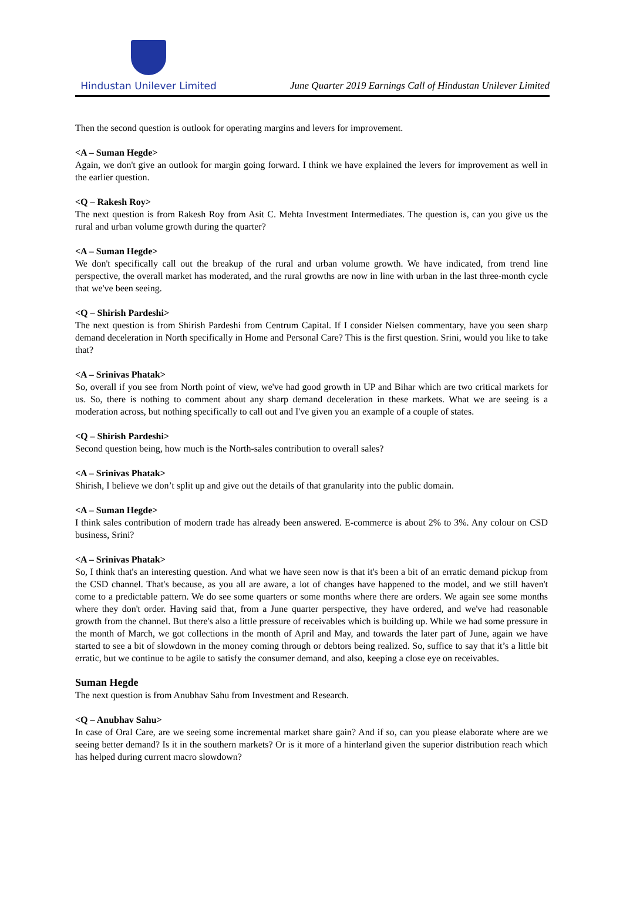Hindustan Unilever Limited
June Quarter 2019 Earnings Call of Hindustan Unilever Limited
Then the second question is outlook for operating margins and levers for improvement.
<A – Suman Hegde>
Again, we don't give an outlook for margin going forward. I think we have explained the levers for improvement as well in the earlier question.
<Q – Rakesh Roy>
The next question is from Rakesh Roy from Asit C. Mehta Investment Intermediates. The question is, can you give us the rural and urban volume growth during the quarter?
<A – Suman Hegde>
We don't specifically call out the breakup of the rural and urban volume growth. We have indicated, from trend line perspective, the overall market has moderated, and the rural growths are now in line with urban in the last three-month cycle that we've been seeing.
<Q – Shirish Pardeshi>
The next question is from Shirish Pardeshi from Centrum Capital. If I consider Nielsen commentary, have you seen sharp demand deceleration in North specifically in Home and Personal Care? This is the first question. Srini, would you like to take that?
<A – Srinivas Phatak>
So, overall if you see from North point of view, we've had good growth in UP and Bihar which are two critical markets for us. So, there is nothing to comment about any sharp demand deceleration in these markets. What we are seeing is a moderation across, but nothing specifically to call out and I've given you an example of a couple of states.
<Q – Shirish Pardeshi>
Second question being, how much is the North-sales contribution to overall sales?
<A – Srinivas Phatak>
Shirish, I believe we don’t split up and give out the details of that granularity into the public domain.
<A – Suman Hegde>
I think sales contribution of modern trade has already been answered. E-commerce is about 2% to 3%. Any colour on CSD business, Srini?
<A – Srinivas Phatak>
So, I think that's an interesting question. And what we have seen now is that it's been a bit of an erratic demand pickup from the CSD channel. That's because, as you all are aware, a lot of changes have happened to the model, and we still haven't come to a predictable pattern. We do see some quarters or some months where there are orders. We again see some months where they don't order. Having said that, from a June quarter perspective, they have ordered, and we've had reasonable growth from the channel. But there's also a little pressure of receivables which is building up. While we had some pressure in the month of March, we got collections in the month of April and May, and towards the later part of June, again we have started to see a bit of slowdown in the money coming through or debtors being realized. So, suffice to say that it’s a little bit erratic, but we continue to be agile to satisfy the consumer demand, and also, keeping a close eye on receivables.
Suman Hegde
The next question is from Anubhav Sahu from Investment and Research.
<Q – Anubhav Sahu>
In case of Oral Care, are we seeing some incremental market share gain? And if so, can you please elaborate where are we seeing better demand? Is it in the southern markets? Or is it more of a hinterland given the superior distribution reach which has helped during current macro slowdown?